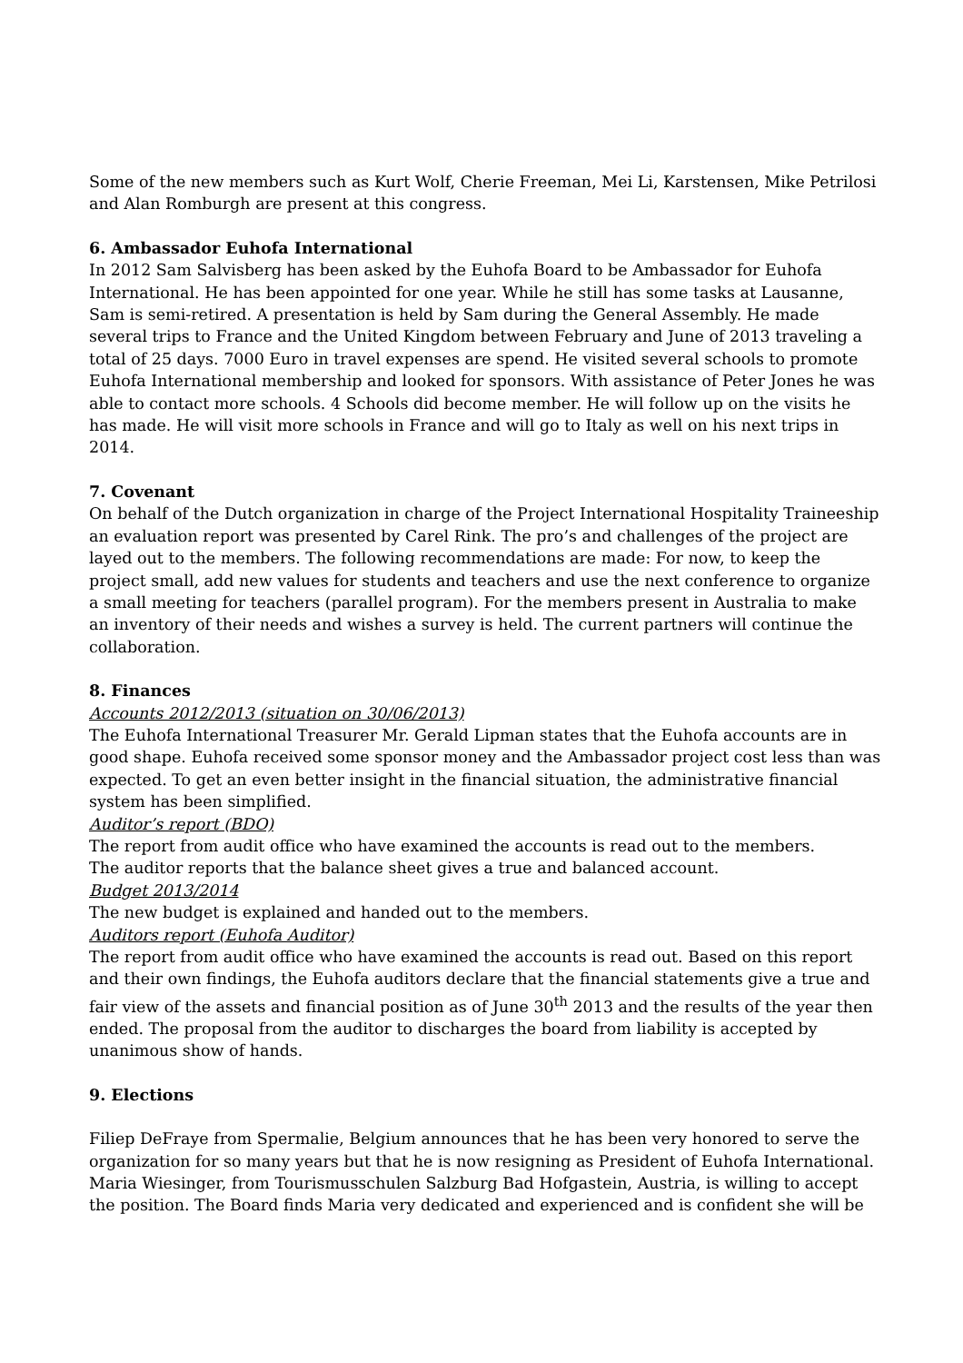Some of the new members such as Kurt Wolf, Cherie Freeman, Mei Li, Karstensen, Mike Petrilosi and Alan Romburgh are present at this congress.
6. Ambassador Euhofa International
In 2012 Sam Salvisberg has been asked by the Euhofa Board to be Ambassador for Euhofa International. He has been appointed for one year. While he still has some tasks at Lausanne, Sam is semi-retired. A presentation is held by Sam during the General Assembly. He made several trips to France and the United Kingdom between February and June of 2013 traveling a total of 25 days. 7000 Euro in travel expenses are spend. He visited several schools to promote Euhofa International membership and looked for sponsors. With assistance of Peter Jones he was able to contact more schools. 4 Schools did become member. He will follow up on the visits he has made. He will visit more schools in France and will go to Italy as well on his next trips in 2014.
7. Covenant
On behalf of the Dutch organization in charge of the Project International Hospitality Traineeship an evaluation report was presented by Carel Rink. The pro’s and challenges of the project are layed out to the members. The following recommendations are made: For now, to keep the project small, add new values for students and teachers and use the next conference to organize a small meeting for teachers (parallel program). For the members present in Australia to make an inventory of their needs and wishes a survey is held. The current partners will continue the collaboration.
8. Finances
Accounts 2012/2013 (situation on 30/06/2013)
The Euhofa International Treasurer Mr. Gerald Lipman states that the Euhofa accounts are in good shape. Euhofa received some sponsor money and the Ambassador project cost less than was expected. To get an even better insight in the financial situation, the administrative financial system has been simplified.
Auditor’s report (BDO)
The report from audit office who have examined the accounts is read out to the members.
The auditor reports that the balance sheet gives a true and balanced account.
Budget 2013/2014
The new budget is explained and handed out to the members.
Auditors report (Euhofa Auditor)
The report from audit office who have examined the accounts is read out. Based on this report and their own findings, the Euhofa auditors declare that the financial statements give a true and fair view of the assets and financial position as of June 30<sup>th</sup> 2013 and the results of the year then ended. The proposal from the auditor to discharges the board from liability is accepted by unanimous show of hands.
9. Elections
Filiep DeFraye from Spermalie, Belgium announces that he has been very honored to serve the organization for so many years but that he is now resigning as President of Euhofa International. Maria Wiesinger, from Tourismusschulen Salzburg Bad Hofgastein, Austria, is willing to accept the position. The Board finds Maria very dedicated and experienced and is confident she will be